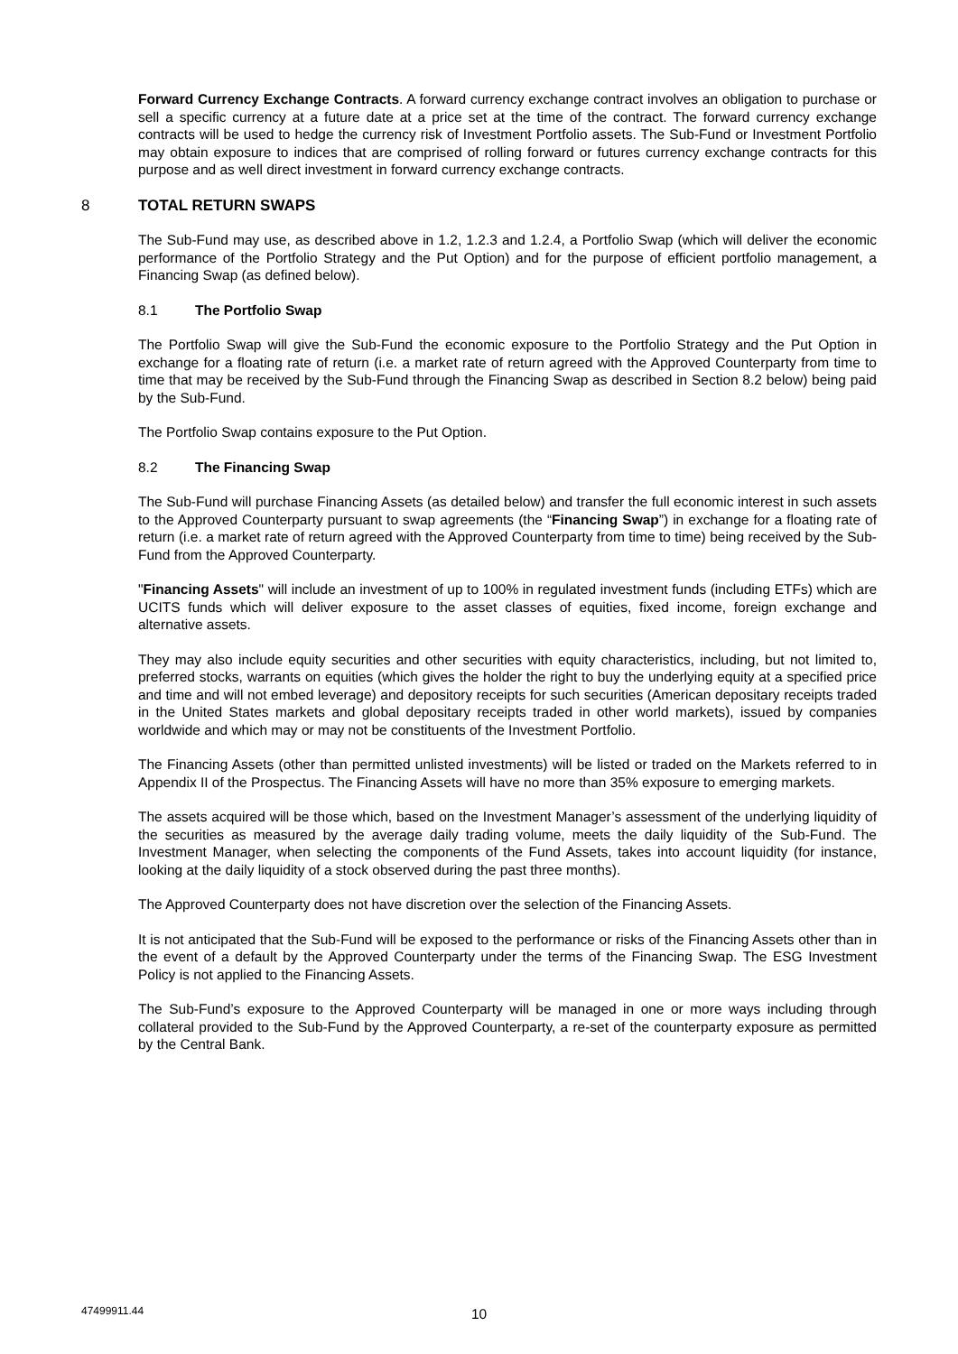Forward Currency Exchange Contracts. A forward currency exchange contract involves an obligation to purchase or sell a specific currency at a future date at a price set at the time of the contract. The forward currency exchange contracts will be used to hedge the currency risk of Investment Portfolio assets. The Sub-Fund or Investment Portfolio may obtain exposure to indices that are comprised of rolling forward or futures currency exchange contracts for this purpose and as well direct investment in forward currency exchange contracts.
8 TOTAL RETURN SWAPS
The Sub-Fund may use, as described above in 1.2, 1.2.3 and 1.2.4, a Portfolio Swap (which will deliver the economic performance of the Portfolio Strategy and the Put Option) and for the purpose of efficient portfolio management, a Financing Swap (as defined below).
8.1 The Portfolio Swap
The Portfolio Swap will give the Sub-Fund the economic exposure to the Portfolio Strategy and the Put Option in exchange for a floating rate of return (i.e. a market rate of return agreed with the Approved Counterparty from time to time that may be received by the Sub-Fund through the Financing Swap as described in Section 8.2 below) being paid by the Sub-Fund.
The Portfolio Swap contains exposure to the Put Option.
8.2 The Financing Swap
The Sub-Fund will purchase Financing Assets (as detailed below) and transfer the full economic interest in such assets to the Approved Counterparty pursuant to swap agreements (the “Financing Swap”) in exchange for a floating rate of return (i.e. a market rate of return agreed with the Approved Counterparty from time to time) being received by the Sub-Fund from the Approved Counterparty.
"Financing Assets" will include an investment of up to 100% in regulated investment funds (including ETFs) which are UCITS funds which will deliver exposure to the asset classes of equities, fixed income, foreign exchange and alternative assets.
They may also include equity securities and other securities with equity characteristics, including, but not limited to, preferred stocks, warrants on equities (which gives the holder the right to buy the underlying equity at a specified price and time and will not embed leverage) and depository receipts for such securities (American depositary receipts traded in the United States markets and global depositary receipts traded in other world markets), issued by companies worldwide and which may or may not be constituents of the Investment Portfolio.
The Financing Assets (other than permitted unlisted investments) will be listed or traded on the Markets referred to in Appendix II of the Prospectus. The Financing Assets will have no more than 35% exposure to emerging markets.
The assets acquired will be those which, based on the Investment Manager’s assessment of the underlying liquidity of the securities as measured by the average daily trading volume, meets the daily liquidity of the Sub-Fund. The Investment Manager, when selecting the components of the Fund Assets, takes into account liquidity (for instance, looking at the daily liquidity of a stock observed during the past three months).
The Approved Counterparty does not have discretion over the selection of the Financing Assets.
It is not anticipated that the Sub-Fund will be exposed to the performance or risks of the Financing Assets other than in the event of a default by the Approved Counterparty under the terms of the Financing Swap. The ESG Investment Policy is not applied to the Financing Assets.
The Sub-Fund’s exposure to the Approved Counterparty will be managed in one or more ways including through collateral provided to the Sub-Fund by the Approved Counterparty, a re-set of the counterparty exposure as permitted by the Central Bank.
47499911.44 10